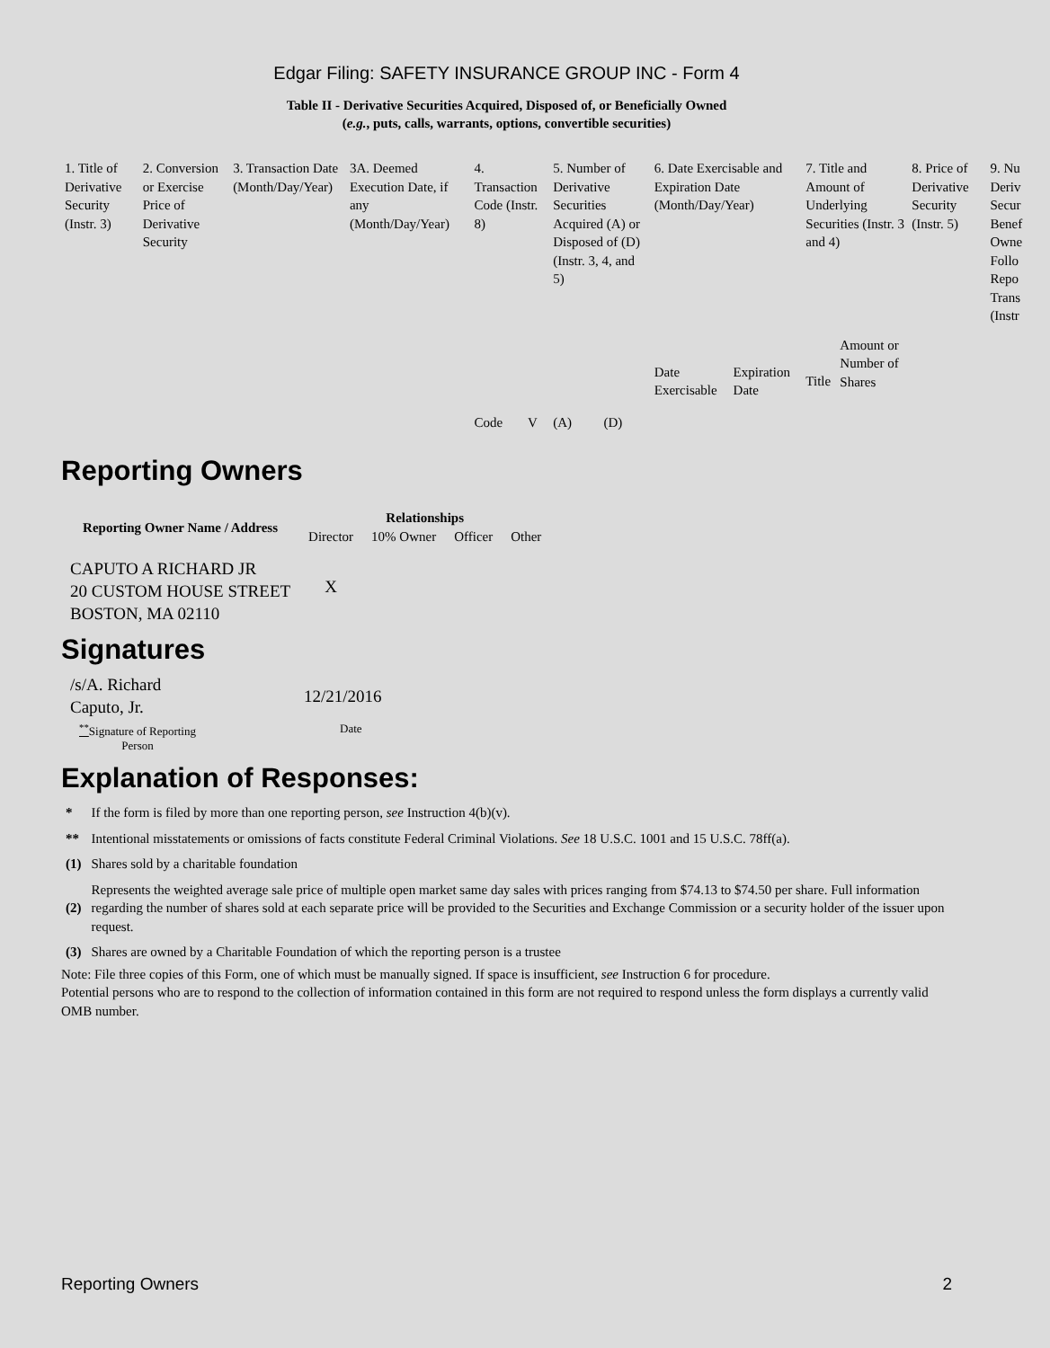Edgar Filing: SAFETY INSURANCE GROUP INC - Form 4
Table II - Derivative Securities Acquired, Disposed of, or Beneficially Owned
(e.g., puts, calls, warrants, options, convertible securities)
| 1. Title of Derivative Security (Instr. 3) | 2. Conversion or Exercise Price of Derivative Security | 3. Transaction Date (Month/Day/Year) | 3A. Deemed Execution Date, if any (Month/Day/Year) | 4. Transaction Code (Instr. 8) | | 5. Number of Derivative Securities Acquired (A) or Disposed of (D) (Instr. 3, 4, and 5) | | 6. Date Exercisable and Expiration Date (Month/Day/Year) | | 7. Title and Amount of Underlying Securities (Instr. 3 and 4) | | 8. Price of Derivative Security (Instr. 5) | 9. Nu Deriv Secur Benef Owne Follo Repo Trans (Instr |
| | | | | Code | V | (A) | (D) | Date Exercisable | Expiration Date | Title | Amount or Number of Shares | | |
Reporting Owners
| Reporting Owner Name / Address | Relationships | | | |
| --- | --- | --- | --- | --- |
| | Director | 10% Owner | Officer | Other |
| CAPUTO A RICHARD JR 20 CUSTOM HOUSE STREET BOSTON, MA 02110 | X | | | |
Signatures
| /s/A. Richard Caputo, Jr. | 12/21/2016 |
| <sup>**</sup> Signature of Reporting Person | Date |
Explanation of Responses:
| * | If the form is filed by more than one reporting person, see Instruction 4(b)(v). |
| ** | Intentional misstatements or omissions of facts constitute Federal Criminal Violations. See 18 U.S.C. 1001 and 15 U.S.C. 78ff(a). |
| (1) | Shares sold by a charitable foundation |
| (2) | Represents the weighted average sale price of multiple open market same day sales with prices ranging from $74.13 to $74.50 per share. Full information regarding the number of shares sold at each separate price will be provided to the Securities and Exchange Commission or a security holder of the issuer upon request. |
| (3) | Shares are owned by a Charitable Foundation of which the reporting person is a trustee |
Note: File three copies of this Form, one of which must be manually signed. If space is insufficient, see Instruction 6 for procedure.
Potential persons who are to respond to the collection of information contained in this form are not required to respond unless the form displays a currently valid OMB number.
Reporting Owners 2